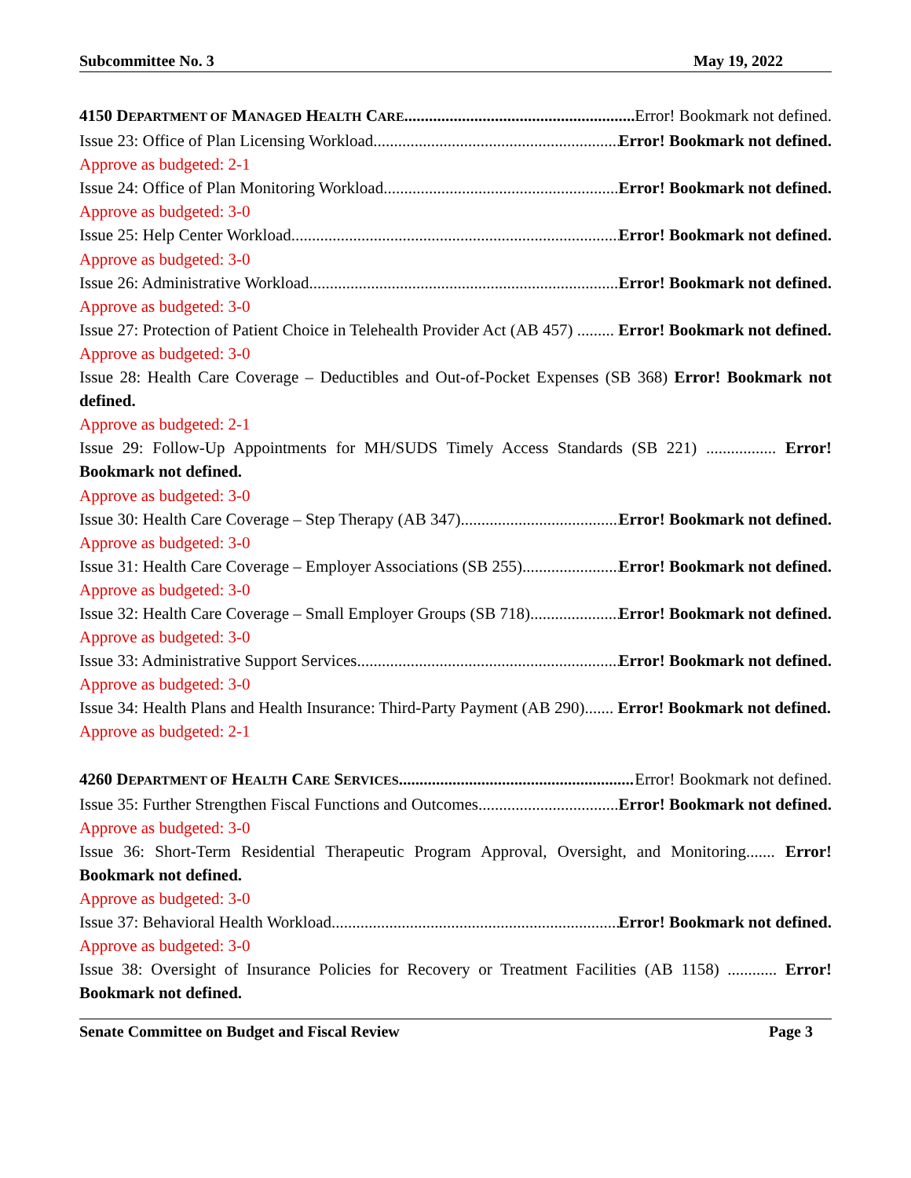Subcommittee No. 3 May 19, 2022
4150 DEPARTMENT OF MANAGED HEALTH CARE Error! Bookmark not defined.
Issue 23: Office of Plan Licensing Workload Error! Bookmark not defined.
Approve as budgeted: 2-1
Issue 24: Office of Plan Monitoring Workload Error! Bookmark not defined.
Approve as budgeted: 3-0
Issue 25: Help Center Workload Error! Bookmark not defined.
Approve as budgeted: 3-0
Issue 26: Administrative Workload Error! Bookmark not defined.
Approve as budgeted: 3-0
Issue 27: Protection of Patient Choice in Telehealth Provider Act (AB 457) ......... Error! Bookmark not defined.
Approve as budgeted: 3-0
Issue 28: Health Care Coverage – Deductibles and Out-of-Pocket Expenses (SB 368) Error! Bookmark not defined.
Approve as budgeted: 2-1
Issue 29: Follow-Up Appointments for MH/SUDS Timely Access Standards (SB 221) ................. Error! Bookmark not defined.
Approve as budgeted: 3-0
Issue 30: Health Care Coverage – Step Therapy (AB 347) Error! Bookmark not defined.
Approve as budgeted: 3-0
Issue 31: Health Care Coverage – Employer Associations (SB 255) Error! Bookmark not defined.
Approve as budgeted: 3-0
Issue 32: Health Care Coverage – Small Employer Groups (SB 718) Error! Bookmark not defined.
Approve as budgeted: 3-0
Issue 33: Administrative Support Services Error! Bookmark not defined.
Approve as budgeted: 3-0
Issue 34: Health Plans and Health Insurance: Third-Party Payment (AB 290)....... Error! Bookmark not defined.
Approve as budgeted: 2-1
4260 DEPARTMENT OF HEALTH CARE SERVICES Error! Bookmark not defined.
Issue 35: Further Strengthen Fiscal Functions and Outcomes Error! Bookmark not defined.
Approve as budgeted: 3-0
Issue 36: Short-Term Residential Therapeutic Program Approval, Oversight, and Monitoring....... Error! Bookmark not defined.
Approve as budgeted: 3-0
Issue 37: Behavioral Health Workload Error! Bookmark not defined.
Approve as budgeted: 3-0
Issue 38: Oversight of Insurance Policies for Recovery or Treatment Facilities (AB 1158) ............ Error! Bookmark not defined.
Senate Committee on Budget and Fiscal Review Page 3